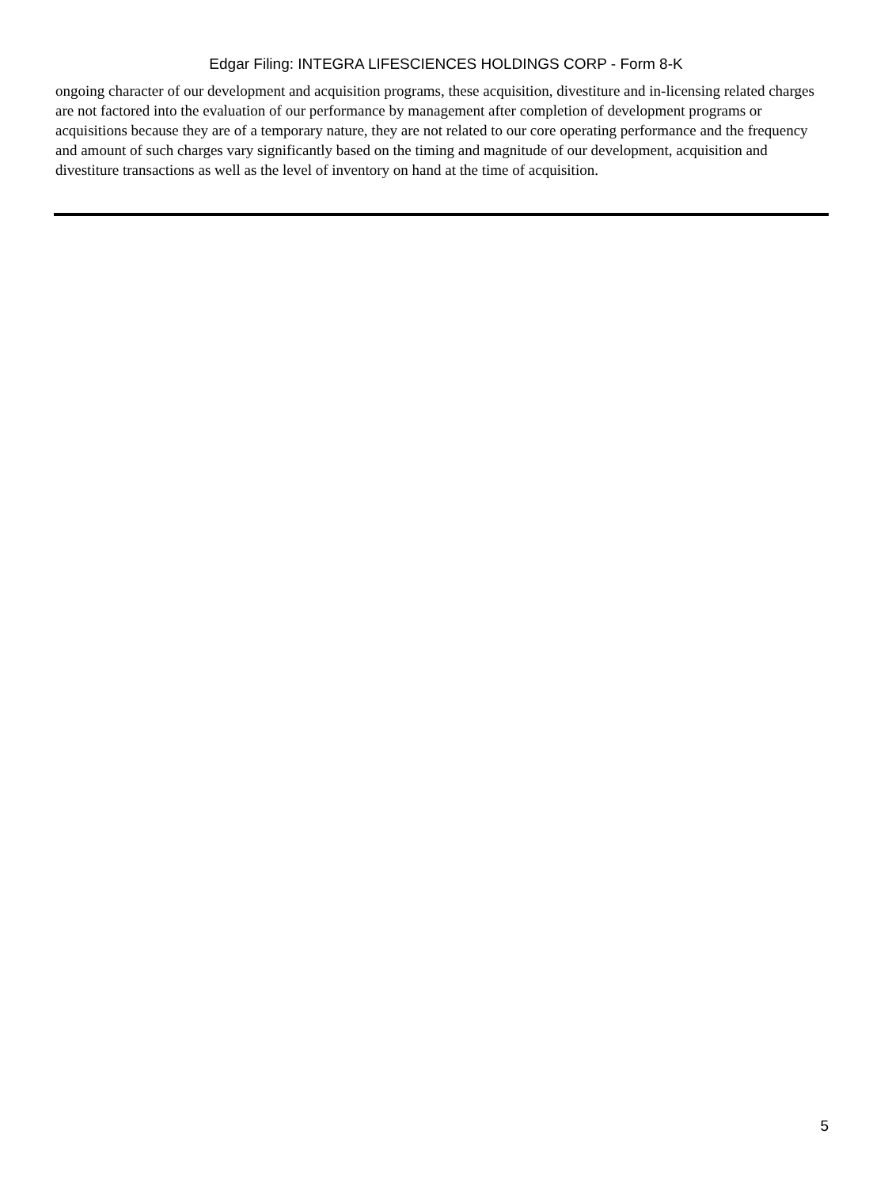Edgar Filing: INTEGRA LIFESCIENCES HOLDINGS CORP - Form 8-K
ongoing character of our development and acquisition programs, these acquisition, divestiture and in-licensing related charges are not factored into the evaluation of our performance by management after completion of development programs or acquisitions because they are of a temporary nature, they are not related to our core operating performance and the frequency and amount of such charges vary significantly based on the timing and magnitude of our development, acquisition and divestiture transactions as well as the level of inventory on hand at the time of acquisition.
5